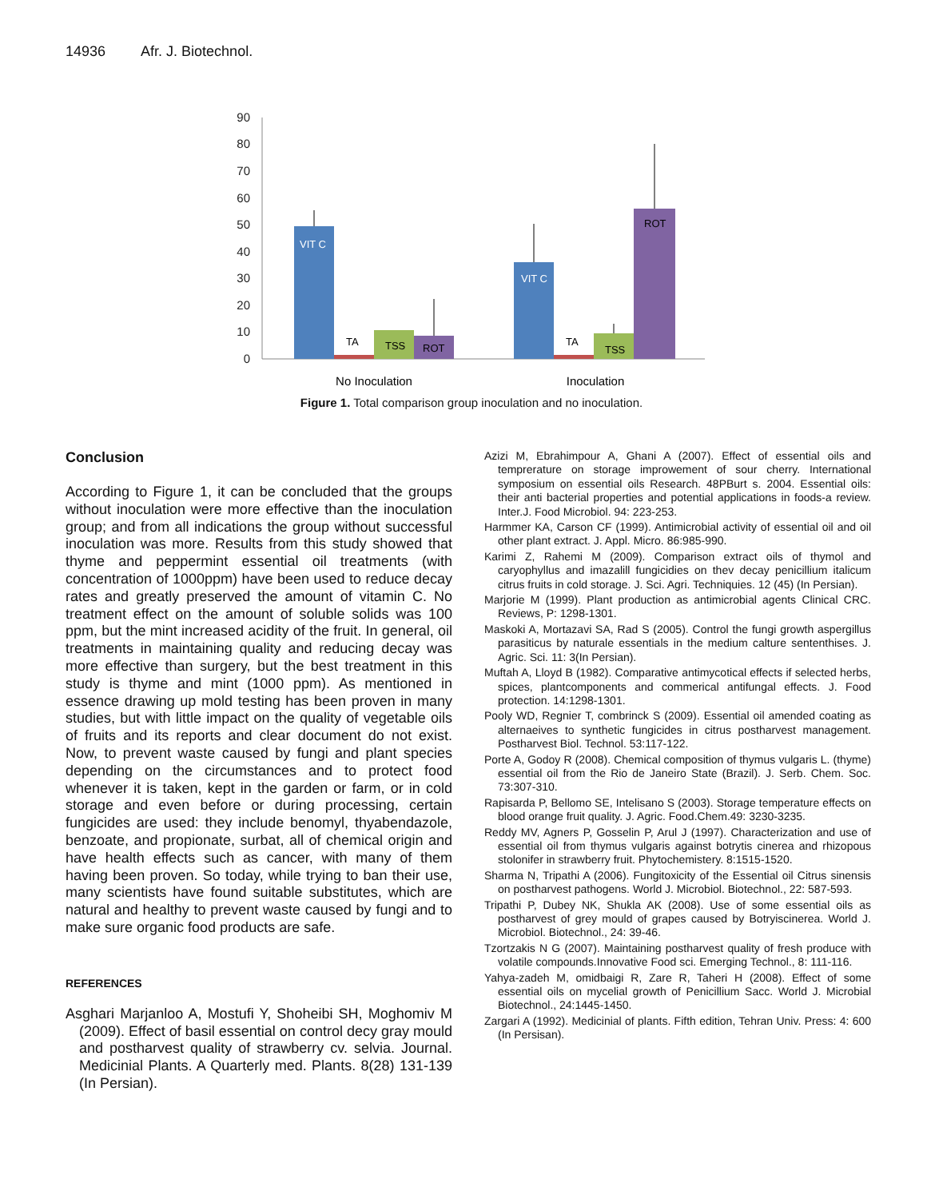14936 Afr. J. Biotechnol.
90
80
70
60
50
40
30
20
10
0
VIT C
TA
TSS
ROT
VIT C
TA
TSS
ROT
No Inoculation
Inoculation
Figure 1. Total comparison group inoculation and no inoculation.
Conclusion
According to Figure 1, it can be concluded that the groups without inoculation were more effective than the inoculation group; and from all indications the group without successful inoculation was more. Results from this study showed that thyme and peppermint essential oil treatments (with concentration of 1000ppm) have been used to reduce decay rates and greatly preserved the amount of vitamin C. No treatment effect on the amount of soluble solids was 100 ppm, but the mint increased acidity of the fruit. In general, oil treatments in maintaining quality and reducing decay was more effective than surgery, but the best treatment in this study is thyme and mint (1000 ppm). As mentioned in essence drawing up mold testing has been proven in many studies, but with little impact on the quality of vegetable oils of fruits and its reports and clear document do not exist. Now, to prevent waste caused by fungi and plant species depending on the circumstances and to protect food whenever it is taken, kept in the garden or farm, or in cold storage and even before or during processing, certain fungicides are used: they include benomyl, thyabendazole, benzoate, and propionate, surbat, all of chemical origin and have health effects such as cancer, with many of them having been proven. So today, while trying to ban their use, many scientists have found suitable substitutes, which are natural and healthy to prevent waste caused by fungi and to make sure organic food products are safe.
REFERENCES
Asghari Marjanloo A, Mostufi Y, Shoheibi SH, Moghomiv M (2009). Effect of basil essential on control decy gray mould and postharvest quality of strawberry cv. selvia. Journal. Medicinial Plants. A Quarterly med. Plants. 8(28) 131-139 (In Persian).
Azizi M, Ebrahimpour A, Ghani A (2007). Effect of essential oils and temprerature on storage improwement of sour cherry. International symposium on essential oils Research. 48PBurt s. 2004. Essential oils: their anti bacterial properties and potential applications in foods-a review. Inter.J. Food Microbiol. 94: 223-253.
Harmmer KA, Carson CF (1999). Antimicrobial activity of essential oil and oil other plant extract. J. Appl. Micro. 86:985-990.
Karimi Z, Rahemi M (2009). Comparison extract oils of thymol and caryophyllus and imazalill fungicidies on thev decay penicillium italicum citrus fruits in cold storage. J. Sci. Agri. Techniquies. 12 (45) (In Persian).
Marjorie M (1999). Plant production as antimicrobial agents Clinical CRC. Reviews, P: 1298-1301.
Maskoki A, Mortazavi SA, Rad S (2005). Control the fungi growth aspergillus parasiticus by naturale essentials in the medium calture sententhises. J. Agric. Sci. 11: 3(In Persian).
Muftah A, Lloyd B (1982). Comparative antimycotical effects if selected herbs, spices, plantcomponents and commerical antifungal effects. J. Food protection. 14:1298-1301.
Pooly WD, Regnier T, combrinck S (2009). Essential oil amended coating as alternaeives to synthetic fungicides in citrus postharvest management. Postharvest Biol. Technol. 53:117-122.
Porte A, Godoy R (2008). Chemical composition of thymus vulgaris L. (thyme) essential oil from the Rio de Janeiro State (Brazil). J. Serb. Chem. Soc. 73:307-310.
Rapisarda P, Bellomo SE, Intelisano S (2003). Storage temperature effects on blood orange fruit quality. J. Agric. Food.Chem.49: 3230-3235.
Reddy MV, Agners P, Gosselin P, Arul J (1997). Characterization and use of essential oil from thymus vulgaris against botrytis cinerea and rhizopous stolonifer in strawberry fruit. Phytochemistery. 8:1515-1520.
Sharma N, Tripathi A (2006). Fungitoxicity of the Essential oil Citrus sinensis on postharvest pathogens. World J. Microbiol. Biotechnol., 22: 587-593.
Tripathi P, Dubey NK, Shukla AK (2008). Use of some essential oils as postharvest of grey mould of grapes caused by Botryiscinerea. World J. Microbiol. Biotechnol., 24: 39-46.
Tzortzakis N G (2007). Maintaining postharvest quality of fresh produce with volatile compounds.Innovative Food sci. Emerging Technol., 8: 111-116.
Yahya-zadeh M, omidbaigi R, Zare R, Taheri H (2008). Effect of some essential oils on mycelial growth of Penicillium Sacc. World J. Microbial Biotechnol., 24:1445-1450.
Zargari A (1992). Medicinial of plants. Fifth edition, Tehran Univ. Press: 4: 600 (In Persisan).